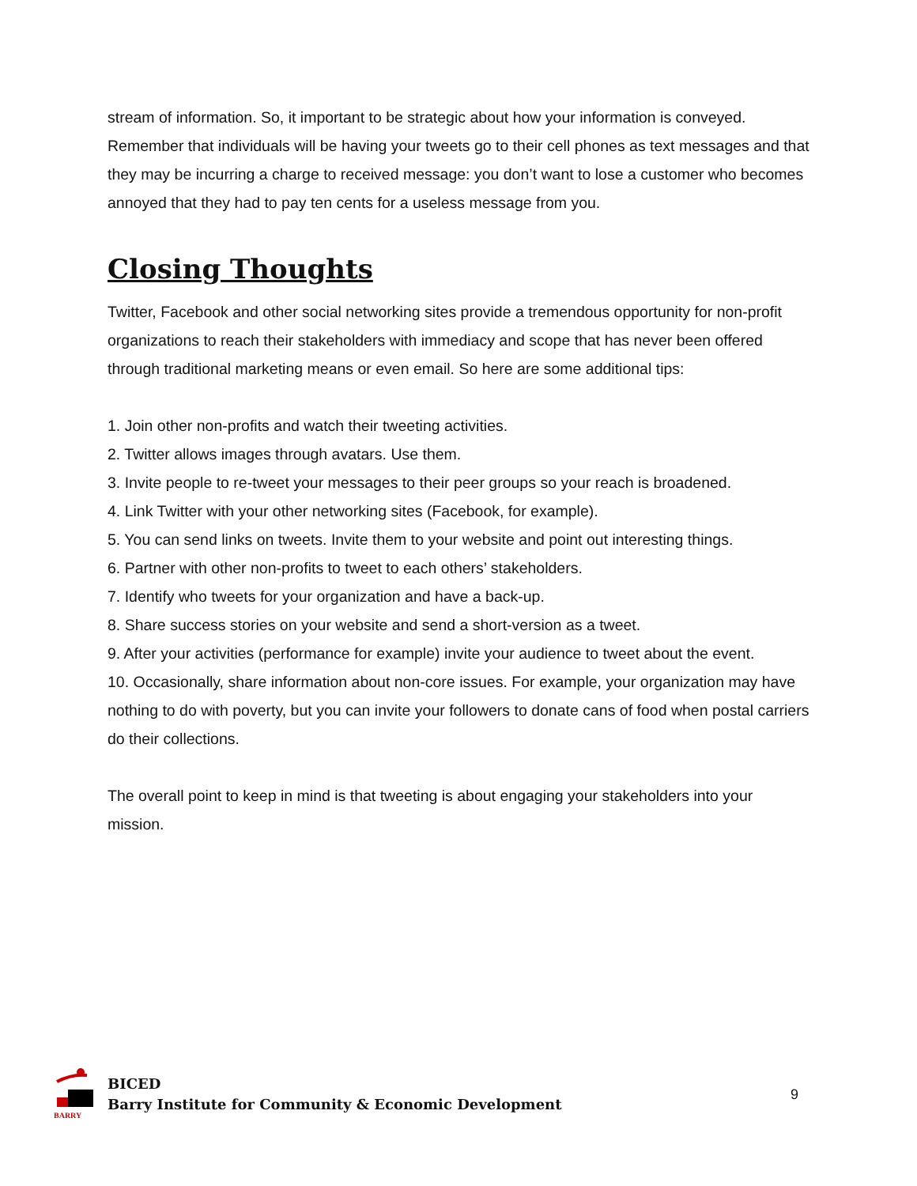stream of information. So, it important to be strategic about how your information is conveyed. Remember that individuals will be having your tweets go to their cell phones as text messages and that they may be incurring a charge to received message: you don’t want to lose a customer who becomes annoyed that they had to pay ten cents for a useless message from you.
Closing Thoughts
Twitter, Facebook and other social networking sites provide a tremendous opportunity for non-profit organizations to reach their stakeholders with immediacy and scope that has never been offered through traditional marketing means or even email. So here are some additional tips:
1. Join other non-profits and watch their tweeting activities.
2. Twitter allows images through avatars. Use them.
3. Invite people to re-tweet your messages to their peer groups so your reach is broadened.
4. Link Twitter with your other networking sites (Facebook, for example).
5. You can send links on tweets. Invite them to your website and point out interesting things.
6. Partner with other non-profits to tweet to each others’ stakeholders.
7. Identify who tweets for your organization and have a back-up.
8. Share success stories on your website and send a short-version as a tweet.
9. After your activities (performance for example) invite your audience to tweet about the event.
10. Occasionally, share information about non-core issues. For example, your organization may have nothing to do with poverty, but you can invite your followers to donate cans of food when postal carriers do their collections.
The overall point to keep in mind is that tweeting is about engaging your stakeholders into your mission.
BARRY
BICED
Barry Institute for Community & Economic Development
9